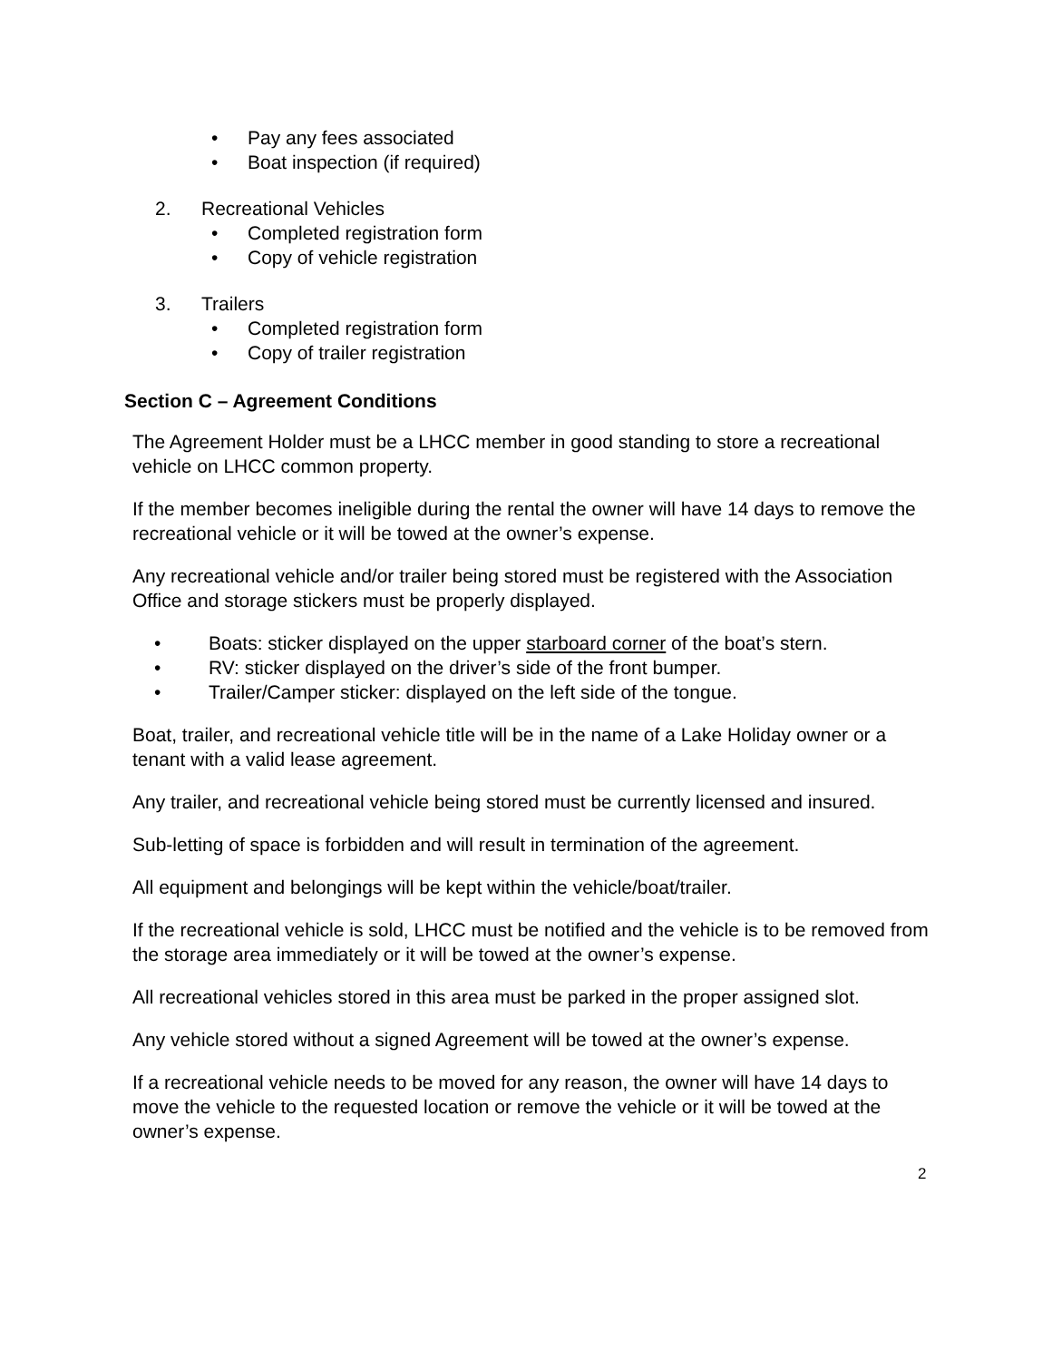• Pay any fees associated
• Boat inspection (if required)
2. Recreational Vehicles
• Completed registration form
• Copy of vehicle registration
3. Trailers
• Completed registration form
• Copy of trailer registration
Section C – Agreement Conditions
The Agreement Holder must be a LHCC member in good standing to store a recreational vehicle on LHCC common property.
If the member becomes ineligible during the rental the owner will have 14 days to remove the recreational vehicle or it will be towed at the owner’s expense.
Any recreational vehicle and/or trailer being stored must be registered with the Association Office and storage stickers must be properly displayed.
• Boats: sticker displayed on the upper starboard corner of the boat’s stern.
• RV: sticker displayed on the driver’s side of the front bumper.
• Trailer/Camper sticker: displayed on the left side of the tongue.
Boat, trailer, and recreational vehicle title will be in the name of a Lake Holiday owner or a tenant with a valid lease agreement.
Any trailer, and recreational vehicle being stored must be currently licensed and insured.
Sub-letting of space is forbidden and will result in termination of the agreement.
All equipment and belongings will be kept within the vehicle/boat/trailer.
If the recreational vehicle is sold, LHCC must be notified and the vehicle is to be removed from the storage area immediately or it will be towed at the owner’s expense.
All recreational vehicles stored in this area must be parked in the proper assigned slot.
Any vehicle stored without a signed Agreement will be towed at the owner’s expense.
If a recreational vehicle needs to be moved for any reason, the owner will have 14 days to move the vehicle to the requested location or remove the vehicle or it will be towed at the owner’s expense.
2